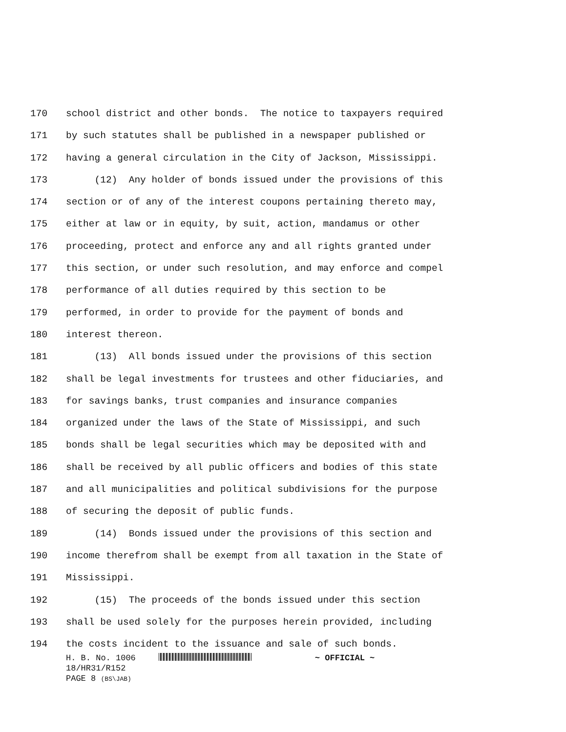170 school district and other bonds. The notice to taxpayers required
171 by such statutes shall be published in a newspaper published or
172 having a general circulation in the City of Jackson, Mississippi.
173 (12) Any holder of bonds issued under the provisions of this
174 section or of any of the interest coupons pertaining thereto may,
175 either at law or in equity, by suit, action, mandamus or other
176 proceeding, protect and enforce any and all rights granted under
177 this section, or under such resolution, and may enforce and compel
178 performance of all duties required by this section to be
179 performed, in order to provide for the payment of bonds and
180 interest thereon.
181 (13) All bonds issued under the provisions of this section
182 shall be legal investments for trustees and other fiduciaries, and
183 for savings banks, trust companies and insurance companies
184 organized under the laws of the State of Mississippi, and such
185 bonds shall be legal securities which may be deposited with and
186 shall be received by all public officers and bodies of this state
187 and all municipalities and political subdivisions for the purpose
188 of securing the deposit of public funds.
189 (14) Bonds issued under the provisions of this section and
190 income therefrom shall be exempt from all taxation in the State of
191 Mississippi.
192 (15) The proceeds of the bonds issued under this section
193 shall be used solely for the purposes herein provided, including
194 the costs incident to the issuance and sale of such bonds.
H. B. No. 1006 ~ OFFICIAL ~
18/HR31/R152
PAGE 8 (BS\JAB)